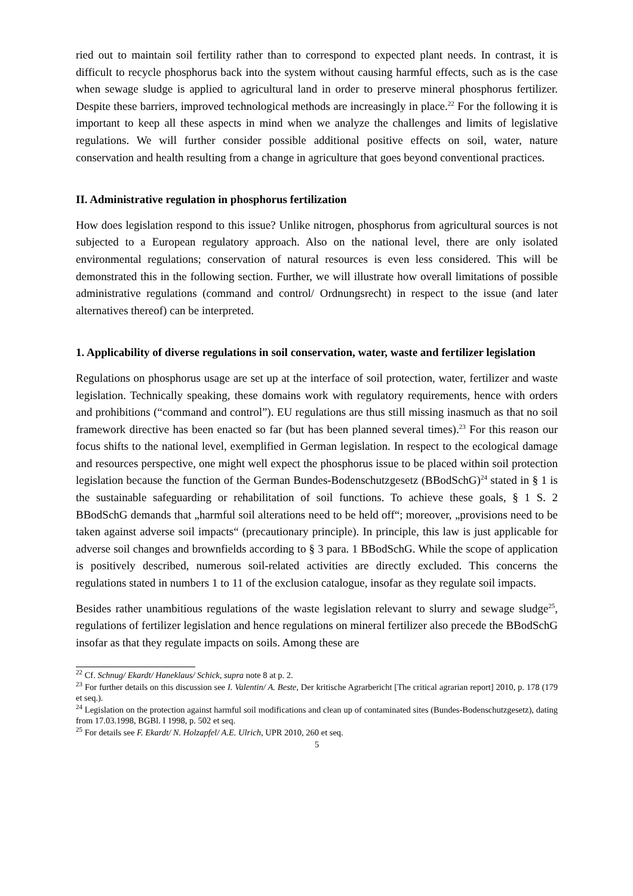ried out to maintain soil fertility rather than to correspond to expected plant needs. In contrast, it is difficult to recycle phosphorus back into the system without causing harmful effects, such as is the case when sewage sludge is applied to agricultural land in order to preserve mineral phosphorus fertilizer. Despite these barriers, improved technological methods are increasingly in place.<sup>22</sup> For the following it is important to keep all these aspects in mind when we analyze the challenges and limits of legislative regulations. We will further consider possible additional positive effects on soil, water, nature conservation and health resulting from a change in agriculture that goes beyond conventional practices.
II. Administrative regulation in phosphorus fertilization
How does legislation respond to this issue? Unlike nitrogen, phosphorus from agricultural sources is not subjected to a European regulatory approach. Also on the national level, there are only isolated environmental regulations; conservation of natural resources is even less considered. This will be demonstrated this in the following section. Further, we will illustrate how overall limitations of possible administrative regulations (command and control/ Ordnungsrecht) in respect to the issue (and later alternatives thereof) can be interpreted.
1. Applicability of diverse regulations in soil conservation, water, waste and fertilizer legislation
Regulations on phosphorus usage are set up at the interface of soil protection, water, fertilizer and waste legislation. Technically speaking, these domains work with regulatory requirements, hence with orders and prohibitions (“command and control”). EU regulations are thus still missing inasmuch as that no soil framework directive has been enacted so far (but has been planned several times).<sup>23</sup> For this reason our focus shifts to the national level, exemplified in German legislation. In respect to the ecological damage and resources perspective, one might well expect the phosphorus issue to be placed within soil protection legislation because the function of the German Bundes-Bodenschutzgesetz (BBodSchG)<sup>24</sup> stated in § 1 is the sustainable safeguarding or rehabilitation of soil functions. To achieve these goals, § 1 S. 2 BBodSchG demands that „harmful soil alterations need to be held off“; moreover, „provisions need to be taken against adverse soil impacts“ (precautionary principle). In principle, this law is just applicable for adverse soil changes and brownfields according to § 3 para. 1 BBodSchG. While the scope of application is positively described, numerous soil-related activities are directly excluded. This concerns the regulations stated in numbers 1 to 11 of the exclusion catalogue, insofar as they regulate soil impacts.
Besides rather unambitious regulations of the waste legislation relevant to slurry and sewage sludge<sup>25</sup>, regulations of fertilizer legislation and hence regulations on mineral fertilizer also precede the BBodSchG insofar as that they regulate impacts on soils. Among these are
<sup>22</sup> Cf. Schnug/ Ekardt/ Haneklaus/ Schick, supra note 8 at p. 2.
<sup>23</sup> For further details on this discussion see I. Valentin/ A. Beste, Der kritische Agrarbericht [The critical agrarian report] 2010, p. 178 (179 et seq.).
<sup>24</sup> Legislation on the protection against harmful soil modifications and clean up of contaminated sites (Bundes-Bodenschutzgesetz), dating from 17.03.1998, BGBl. I 1998, p. 502 et seq.
<sup>25</sup> For details see F. Ekardt/ N. Holzapfel/ A.E. Ulrich, UPR 2010, 260 et seq.
5